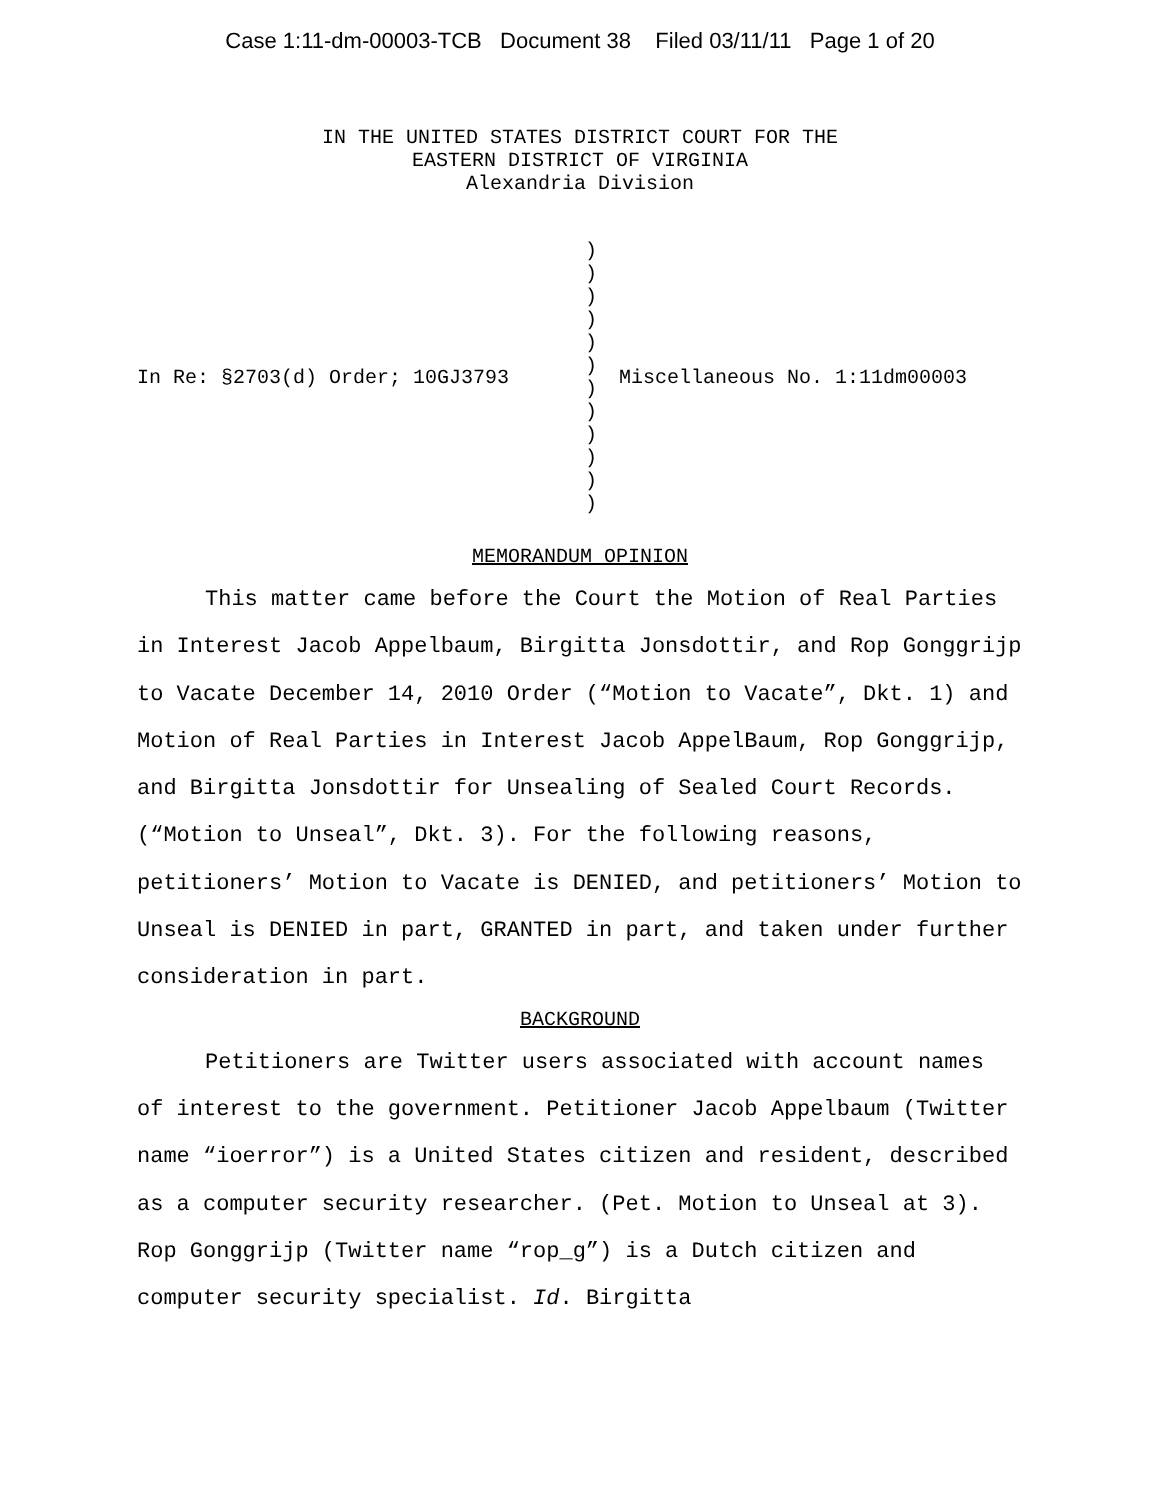Case 1:11-dm-00003-TCB Document 38 Filed 03/11/11 Page 1 of 20
IN THE UNITED STATES DISTRICT COURT FOR THE
EASTERN DISTRICT OF VIRGINIA
Alexandria Division
In Re: §2703(d) Order; 10GJ3793 )
)
)
)
)
)
)
)
)
)
)
)
Miscellaneous No. 1:11dm00003
MEMORANDUM OPINION
This matter came before the Court the Motion of Real Parties in Interest Jacob Appelbaum, Birgitta Jonsdottir, and Rop Gonggrijp to Vacate December 14, 2010 Order (“Motion to Vacate”, Dkt. 1) and Motion of Real Parties in Interest Jacob AppelBaum, Rop Gonggrijp, and Birgitta Jonsdottir for Unsealing of Sealed Court Records. (“Motion to Unseal”, Dkt. 3). For the following reasons, petitioners’ Motion to Vacate is DENIED, and petitioners’ Motion to Unseal is DENIED in part, GRANTED in part, and taken under further consideration in part.
BACKGROUND
Petitioners are Twitter users associated with account names of interest to the government. Petitioner Jacob Appelbaum (Twitter name “ioerror”) is a United States citizen and resident, described as a computer security researcher. (Pet. Motion to Unseal at 3). Rop Gonggrijp (Twitter name “rop_g”) is a Dutch citizen and computer security specialist. Id. Birgitta